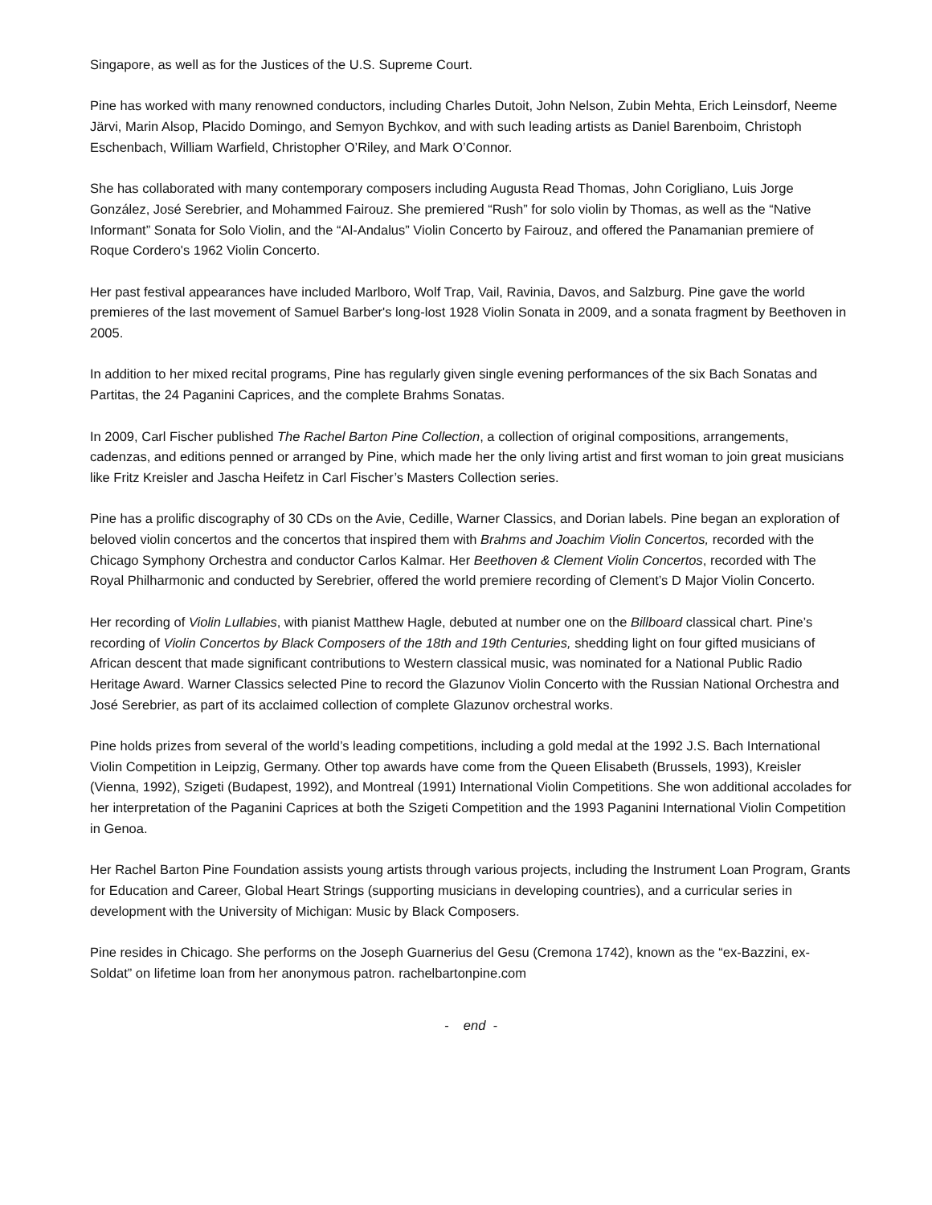Singapore, as well as for the Justices of the U.S. Supreme Court.
Pine has worked with many renowned conductors, including Charles Dutoit, John Nelson, Zubin Mehta, Erich Leinsdorf, Neeme Järvi, Marin Alsop, Placido Domingo, and Semyon Bychkov, and with such leading artists as Daniel Barenboim, Christoph Eschenbach, William Warfield, Christopher O’Riley, and Mark O’Connor.
She has collaborated with many contemporary composers including Augusta Read Thomas, John Corigliano, Luis Jorge González, José Serebrier, and Mohammed Fairouz. She premiered “Rush” for solo violin by Thomas, as well as the “Native Informant” Sonata for Solo Violin, and the “Al-Andalus” Violin Concerto by Fairouz, and offered the Panamanian premiere of Roque Cordero's 1962 Violin Concerto.
Her past festival appearances have included Marlboro, Wolf Trap, Vail, Ravinia, Davos, and Salzburg. Pine gave the world premieres of the last movement of Samuel Barber's long-lost 1928 Violin Sonata in 2009, and a sonata fragment by Beethoven in 2005.
In addition to her mixed recital programs, Pine has regularly given single evening performances of the six Bach Sonatas and Partitas, the 24 Paganini Caprices, and the complete Brahms Sonatas.
In 2009, Carl Fischer published The Rachel Barton Pine Collection, a collection of original compositions, arrangements, cadenzas, and editions penned or arranged by Pine, which made her the only living artist and first woman to join great musicians like Fritz Kreisler and Jascha Heifetz in Carl Fischer’s Masters Collection series.
Pine has a prolific discography of 30 CDs on the Avie, Cedille, Warner Classics, and Dorian labels. Pine began an exploration of beloved violin concertos and the concertos that inspired them with Brahms and Joachim Violin Concertos, recorded with the Chicago Symphony Orchestra and conductor Carlos Kalmar. Her Beethoven & Clement Violin Concertos, recorded with The Royal Philharmonic and conducted by Serebrier, offered the world premiere recording of Clement’s D Major Violin Concerto.
Her recording of Violin Lullabies, with pianist Matthew Hagle, debuted at number one on the Billboard classical chart. Pine’s recording of Violin Concertos by Black Composers of the 18th and 19th Centuries, shedding light on four gifted musicians of African descent that made significant contributions to Western classical music, was nominated for a National Public Radio Heritage Award. Warner Classics selected Pine to record the Glazunov Violin Concerto with the Russian National Orchestra and José Serebrier, as part of its acclaimed collection of complete Glazunov orchestral works.
Pine holds prizes from several of the world’s leading competitions, including a gold medal at the 1992 J.S. Bach International Violin Competition in Leipzig, Germany. Other top awards have come from the Queen Elisabeth (Brussels, 1993), Kreisler (Vienna, 1992), Szigeti (Budapest, 1992), and Montreal (1991) International Violin Competitions. She won additional accolades for her interpretation of the Paganini Caprices at both the Szigeti Competition and the 1993 Paganini International Violin Competition in Genoa.
Her Rachel Barton Pine Foundation assists young artists through various projects, including the Instrument Loan Program, Grants for Education and Career, Global Heart Strings (supporting musicians in developing countries), and a curricular series in development with the University of Michigan: Music by Black Composers.
Pine resides in Chicago. She performs on the Joseph Guarnerius del Gesu (Cremona 1742), known as the “ex-Bazzini, ex-Soldat” on lifetime loan from her anonymous patron. rachelbartonpine.com
- end -